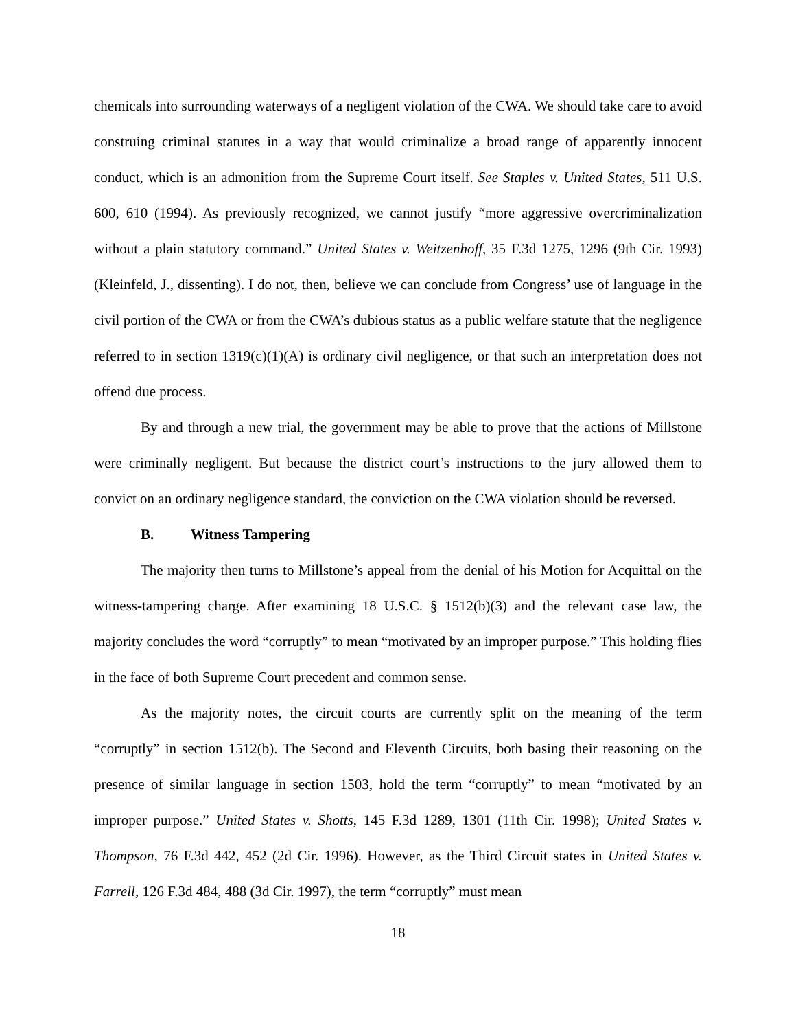chemicals into surrounding waterways of a negligent violation of the CWA. We should take care to avoid construing criminal statutes in a way that would criminalize a broad range of apparently innocent conduct, which is an admonition from the Supreme Court itself. See Staples v. United States, 511 U.S. 600, 610 (1994). As previously recognized, we cannot justify “more aggressive overcriminalization without a plain statutory command.” United States v. Weitzenhoff, 35 F.3d 1275, 1296 (9th Cir. 1993) (Kleinfeld, J., dissenting). I do not, then, believe we can conclude from Congress’ use of language in the civil portion of the CWA or from the CWA’s dubious status as a public welfare statute that the negligence referred to in section 1319(c)(1)(A) is ordinary civil negligence, or that such an interpretation does not offend due process.
By and through a new trial, the government may be able to prove that the actions of Millstone were criminally negligent. But because the district court’s instructions to the jury allowed them to convict on an ordinary negligence standard, the conviction on the CWA violation should be reversed.
B. Witness Tampering
The majority then turns to Millstone’s appeal from the denial of his Motion for Acquittal on the witness-tampering charge. After examining 18 U.S.C. § 1512(b)(3) and the relevant case law, the majority concludes the word “corruptly” to mean “motivated by an improper purpose.” This holding flies in the face of both Supreme Court precedent and common sense.
As the majority notes, the circuit courts are currently split on the meaning of the term “corruptly” in section 1512(b). The Second and Eleventh Circuits, both basing their reasoning on the presence of similar language in section 1503, hold the term “corruptly” to mean “motivated by an improper purpose.” United States v. Shotts, 145 F.3d 1289, 1301 (11th Cir. 1998); United States v. Thompson, 76 F.3d 442, 452 (2d Cir. 1996). However, as the Third Circuit states in United States v. Farrell, 126 F.3d 484, 488 (3d Cir. 1997), the term “corruptly” must mean
18